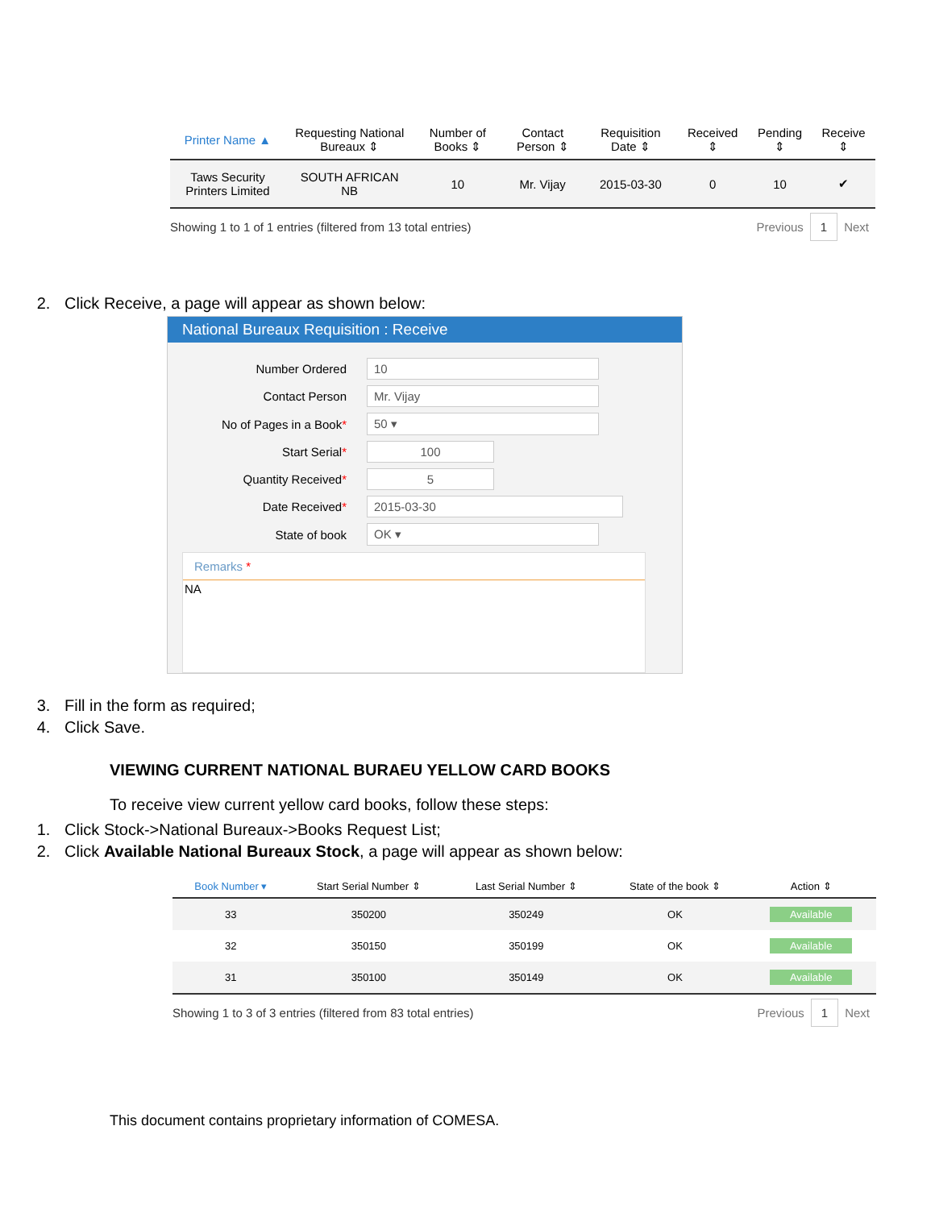| Printer Name ▲ | Requesting National Bureaux ⇕ | Number of Books ⇕ | Contact Person ⇕ | Requisition Date ⇕ | Received ⇕ | Pending ⇕ | Receive ⇕ |
| --- | --- | --- | --- | --- | --- | --- | --- |
| Taws Security Printers Limited | SOUTH AFRICAN NB | 10 | Mr. Vijay | 2015-03-30 | 0 | 10 | ✔ |
Showing 1 to 1 of 1 entries (filtered from 13 total entries) Previous 1 Next
2. Click Receive, a page will appear as shown below:
National Bureaux Requisition : Receive
Number Ordered
10
Contact Person
Mr. Vijay
No of Pages in a Book*
50 ▾
Start Serial*
100
Quantity Received*
5
Date Received*
2015-03-30
State of book
OK ▾
Remarks *
NA
3. Fill in the form as required;
4. Click Save.
VIEWING CURRENT NATIONAL BURAEU YELLOW CARD BOOKS
To receive view current yellow card books, follow these steps:
1. Click Stock->National Bureaux->Books Request List;
2. Click Available National Bureaux Stock, a page will appear as shown below:
| Book Number ▾ | Start Serial Number ⇕ | Last Serial Number ⇕ | State of the book ⇕ | Action ⇕ |
| --- | --- | --- | --- | --- |
| 33 | 350200 | 350249 | OK | Available |
| 32 | 350150 | 350199 | OK | Available |
| 31 | 350100 | 350149 | OK | Available |
Showing 1 to 3 of 3 entries (filtered from 83 total entries) Previous 1 Next
This document contains proprietary information of COMESA.